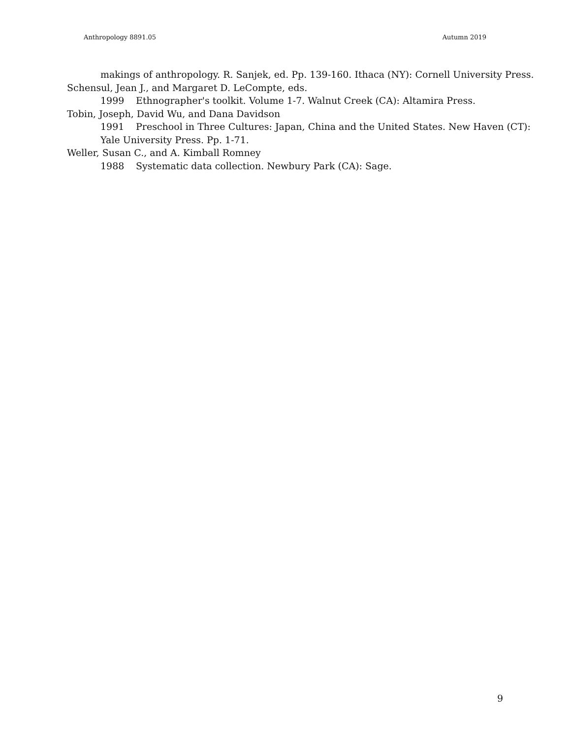Anthropology 8891.05 Autumn 2019
makings of anthropology. R. Sanjek, ed. Pp. 139-160. Ithaca (NY): Cornell University Press.
Schensul, Jean J., and Margaret D. LeCompte, eds.
1999 Ethnographer's toolkit. Volume 1-7. Walnut Creek (CA): Altamira Press.
Tobin, Joseph, David Wu, and Dana Davidson
1991 Preschool in Three Cultures: Japan, China and the United States. New Haven (CT): Yale University Press. Pp. 1-71.
Weller, Susan C., and A. Kimball Romney
1988 Systematic data collection. Newbury Park (CA): Sage.
9